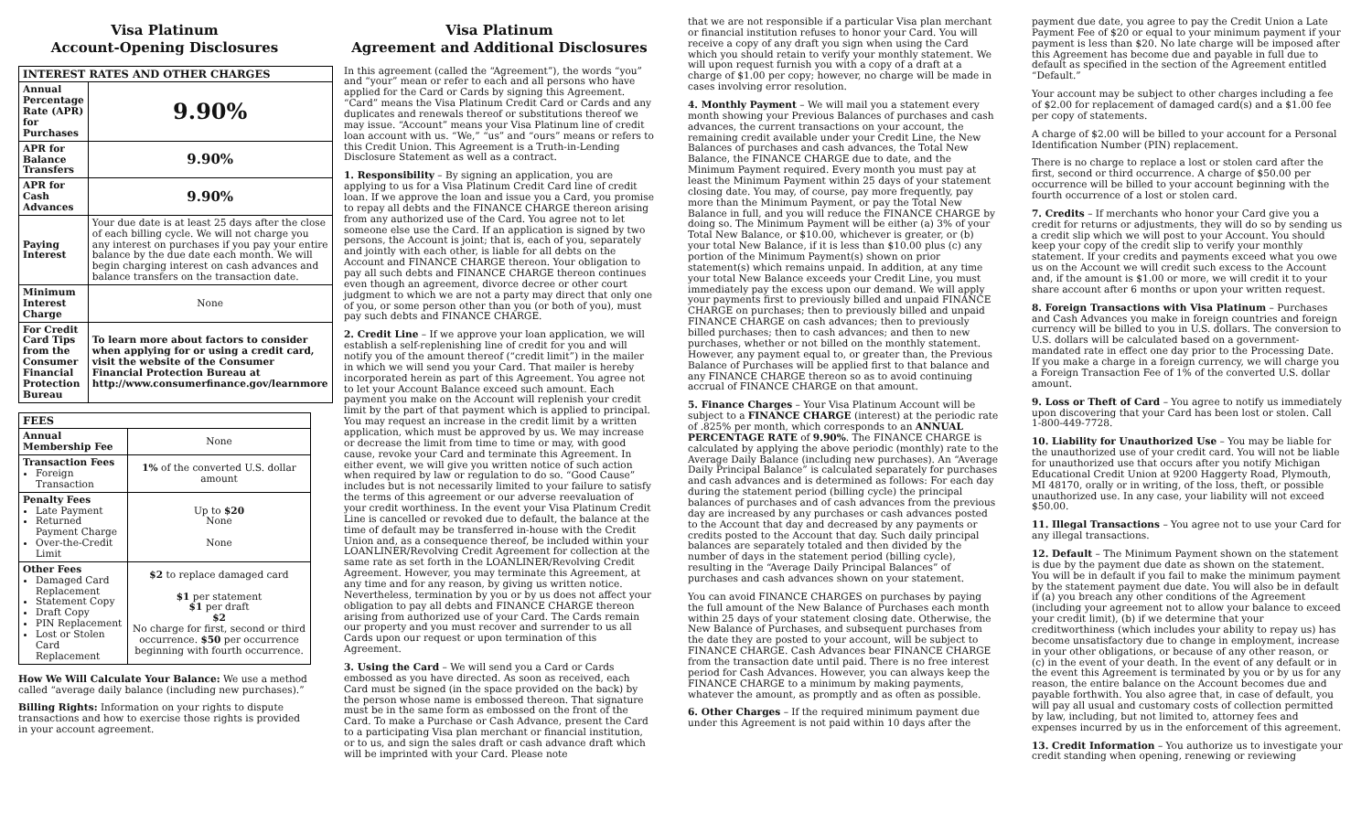Visa Platinum
Account-Opening Disclosures
| INTEREST RATES AND OTHER CHARGES | |
| --- | --- |
| Annual Percentage Rate (APR) for Purchases | 9.90% |
| APR for Balance Transfers | 9.90% |
| APR for Cash Advances | 9.90% |
| Paying Interest | Your due date is at least 25 days after the close of each billing cycle. We will not charge you any interest on purchases if you pay your entire balance by the due date each month. We will begin charging interest on cash advances and balance transfers on the transaction date. |
| Minimum Interest Charge | None |
| For Credit Card Tips from the Consumer Financial Protection Bureau | To learn more about factors to consider when applying for or using a credit card, visit the website of the Consumer Financial Protection Bureau at http://www.consumerfinance.gov/learnmore |
| FEES | |
| --- | --- |
| Annual Membership Fee | None |
| Transaction Fees Foreign Transaction | 1% of the converted U.S. dollar amount |
| Penalty Fees Late Payment Returned Payment Charge Over-the-Credit Limit | Up to $20 None None |
| Other Fees Damaged Card Replacement Statement Copy Draft Copy PIN Replacement Lost or Stolen Card Replacement | $2 to replace damaged card $1 per statement $1 per draft $2 No charge for first, second or third occurrence. $50 per occurrence beginning with fourth occurrence. |
How We Will Calculate Your Balance: We use a method called “average daily balance (including new purchases).”
Billing Rights: Information on your rights to dispute transactions and how to exercise those rights is provided in your account agreement.
Visa Platinum
Agreement and Additional Disclosures
In this agreement (called the “Agreement”), the words “you” and “your” mean or refer to each and all persons who have applied for the Card or Cards by signing this Agreement. “Card” means the Visa Platinum Credit Card or Cards and any duplicates and renewals thereof or substitutions thereof we may issue. “Account” means your Visa Platinum line of credit loan account with us. “We,” “us” and “ours” means or refers to this Credit Union. This Agreement is a Truth-in-Lending Disclosure Statement as well as a contract.
1. Responsibility – By signing an application, you are applying to us for a Visa Platinum Credit Card line of credit loan. If we approve the loan and issue you a Card, you promise to repay all debts and the FINANCE CHARGE thereon arising from any authorized use of the Card. You agree not to let someone else use the Card. If an application is signed by two persons, the Account is joint; that is, each of you, separately and jointly with each other, is liable for all debts on the Account and FINANCE CHARGE thereon. Your obligation to pay all such debts and FINANCE CHARGE thereon continues even though an agreement, divorce decree or other court judgment to which we are not a party may direct that only one of you, or some person other than you (or both of you), must pay such debts and FINANCE CHARGE.
2. Credit Line – If we approve your loan application, we will establish a self-replenishing line of credit for you and will notify you of the amount thereof (“credit limit”) in the mailer in which we will send you your Card. That mailer is hereby incorporated herein as part of this Agreement. You agree not to let your Account Balance exceed such amount. Each payment you make on the Account will replenish your credit limit by the part of that payment which is applied to principal. You may request an increase in the credit limit by a written application, which must be approved by us. We may increase or decrease the limit from time to time or may, with good cause, revoke your Card and terminate this Agreement. In either event, we will give you written notice of such action when required by law or regulation to do so. “Good Cause” includes but is not necessarily limited to your failure to satisfy the terms of this agreement or our adverse reevaluation of your credit worthiness. In the event your Visa Platinum Credit Line is cancelled or revoked due to default, the balance at the time of default may be transferred in-house with the Credit Union and, as a consequence thereof, be included within your LOANLINER/Revolving Credit Agreement for collection at the same rate as set forth in the LOANLINER/Revolving Credit Agreement. However, you may terminate this Agreement, at any time and for any reason, by giving us written notice. Nevertheless, termination by you or by us does not affect your obligation to pay all debts and FINANCE CHARGE thereon arising from authorized use of your Card. The Cards remain our property and you must recover and surrender to us all Cards upon our request or upon termination of this Agreement.
3. Using the Card – We will send you a Card or Cards embossed as you have directed. As soon as received, each Card must be signed (in the space provided on the back) by the person whose name is embossed thereon. That signature must be in the same form as embossed on the front of the Card. To make a Purchase or Cash Advance, present the Card to a participating Visa plan merchant or financial institution, or to us, and sign the sales draft or cash advance draft which will be imprinted with your Card. Please note
that we are not responsible if a particular Visa plan merchant or financial institution refuses to honor your Card. You will receive a copy of any draft you sign when using the Card which you should retain to verify your monthly statement. We will upon request furnish you with a copy of a draft at a charge of $1.00 per copy; however, no charge will be made in cases involving error resolution.
4. Monthly Payment – We will mail you a statement every month showing your Previous Balances of purchases and cash advances, the current transactions on your account, the remaining credit available under your Credit Line, the New Balances of purchases and cash advances, the Total New Balance, the FINANCE CHARGE due to date, and the Minimum Payment required. Every month you must pay at least the Minimum Payment within 25 days of your statement closing date. You may, of course, pay more frequently, pay more than the Minimum Payment, or pay the Total New Balance in full, and you will reduce the FINANCE CHARGE by doing so. The Minimum Payment will be either (a) 3% of your Total New Balance, or $10.00, whichever is greater, or (b) your total New Balance, if it is less than $10.00 plus (c) any portion of the Minimum Payment(s) shown on prior statement(s) which remains unpaid. In addition, at any time your total New Balance exceeds your Credit Line, you must immediately pay the excess upon our demand. We will apply your payments first to previously billed and unpaid FINANCE CHARGE on purchases; then to previously billed and unpaid FINANCE CHARGE on cash advances; then to previously billed purchases; then to cash advances; and then to new purchases, whether or not billed on the monthly statement. However, any payment equal to, or greater than, the Previous Balance of Purchases will be applied first to that balance and any FINANCE CHARGE thereon so as to avoid continuing accrual of FINANCE CHARGE on that amount.
5. Finance Charges – Your Visa Platinum Account will be subject to a FINANCE CHARGE (interest) at the periodic rate of .825% per month, which corresponds to an ANNUAL PERCENTAGE RATE of 9.90%. The FINANCE CHARGE is calculated by applying the above periodic (monthly) rate to the Average Daily Balance (including new purchases). An “Average Daily Principal Balance” is calculated separately for purchases and cash advances and is determined as follows: For each day during the statement period (billing cycle) the principal balances of purchases and of cash advances from the previous day are increased by any purchases or cash advances posted to the Account that day and decreased by any payments or credits posted to the Account that day. Such daily principal balances are separately totaled and then divided by the number of days in the statement period (billing cycle), resulting in the “Average Daily Principal Balances” of purchases and cash advances shown on your statement.
You can avoid FINANCE CHARGES on purchases by paying the full amount of the New Balance of Purchases each month within 25 days of your statement closing date. Otherwise, the New Balance of Purchases, and subsequent purchases from the date they are posted to your account, will be subject to FINANCE CHARGE. Cash Advances bear FINANCE CHARGE from the transaction date until paid. There is no free interest period for Cash Advances. However, you can always keep the FINANCE CHARGE to a minimum by making payments, whatever the amount, as promptly and as often as possible.
6. Other Charges – If the required minimum payment due under this Agreement is not paid within 10 days after the
payment due date, you agree to pay the Credit Union a Late Payment Fee of $20 or equal to your minimum payment if your payment is less than $20. No late charge will be imposed after this Agreement has become due and payable in full due to default as specified in the section of the Agreement entitled “Default.”
Your account may be subject to other charges including a fee of $2.00 for replacement of damaged card(s) and a $1.00 fee per copy of statements.
A charge of $2.00 will be billed to your account for a Personal Identification Number (PIN) replacement.
There is no charge to replace a lost or stolen card after the first, second or third occurrence. A charge of $50.00 per occurrence will be billed to your account beginning with the fourth occurrence of a lost or stolen card.
7. Credits – If merchants who honor your Card give you a credit for returns or adjustments, they will do so by sending us a credit slip which we will post to your Account. You should keep your copy of the credit slip to verify your monthly statement. If your credits and payments exceed what you owe us on the Account we will credit such excess to the Account and, if the amount is $1.00 or more, we will credit it to your share account after 6 months or upon your written request.
8. Foreign Transactions with Visa Platinum – Purchases and Cash Advances you make in foreign countries and foreign currency will be billed to you in U.S. dollars. The conversion to U.S. dollars will be calculated based on a government-mandated rate in effect one day prior to the Processing Date. If you make a charge in a foreign currency, we will charge you a Foreign Transaction Fee of 1% of the converted U.S. dollar amount.
9. Loss or Theft of Card – You agree to notify us immediately upon discovering that your Card has been lost or stolen. Call 1-800-449-7728.
10. Liability for Unauthorized Use – You may be liable for the unauthorized use of your credit card. You will not be liable for unauthorized use that occurs after you notify Michigan Educational Credit Union at 9200 Haggerty Road, Plymouth, MI 48170, orally or in writing, of the loss, theft, or possible unauthorized use. In any case, your liability will not exceed $50.00.
11. Illegal Transactions – You agree not to use your Card for any illegal transactions.
12. Default – The Minimum Payment shown on the statement is due by the payment due date as shown on the statement. You will be in default if you fail to make the minimum payment by the statement payment due date. You will also be in default if (a) you breach any other conditions of the Agreement (including your agreement not to allow your balance to exceed your credit limit), (b) if we determine that your creditworthiness (which includes your ability to repay us) has become unsatisfactory due to change in employment, increase in your other obligations, or because of any other reason, or (c) in the event of your death. In the event of any default or in the event this Agreement is terminated by you or by us for any reason, the entire balance on the Account becomes due and payable forthwith. You also agree that, in case of default, you will pay all usual and customary costs of collection permitted by law, including, but not limited to, attorney fees and expenses incurred by us in the enforcement of this agreement.
13. Credit Information – You authorize us to investigate your credit standing when opening, renewing or reviewing